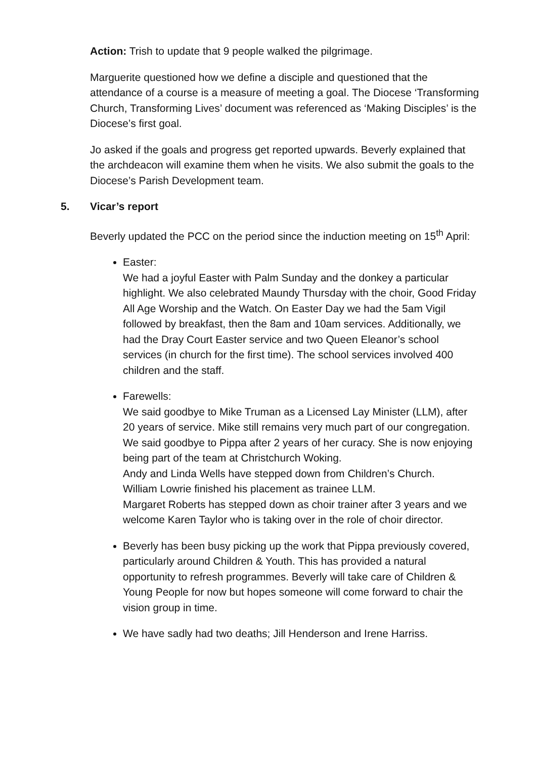Action: Trish to update that 9 people walked the pilgrimage.
Marguerite questioned how we define a disciple and questioned that the attendance of a course is a measure of meeting a goal. The Diocese ‘Transforming Church, Transforming Lives’ document was referenced as ‘Making Disciples’ is the Diocese’s first goal.
Jo asked if the goals and progress get reported upwards. Beverly explained that the archdeacon will examine them when he visits. We also submit the goals to the Diocese’s Parish Development team.
5. Vicar’s report
Beverly updated the PCC on the period since the induction meeting on 15<sup>th</sup> April:
Easter:
We had a joyful Easter with Palm Sunday and the donkey a particular highlight. We also celebrated Maundy Thursday with the choir, Good Friday All Age Worship and the Watch. On Easter Day we had the 5am Vigil followed by breakfast, then the 8am and 10am services. Additionally, we had the Dray Court Easter service and two Queen Eleanor’s school services (in church for the first time). The school services involved 400 children and the staff.
Farewells:
We said goodbye to Mike Truman as a Licensed Lay Minister (LLM), after 20 years of service. Mike still remains very much part of our congregation.
We said goodbye to Pippa after 2 years of her curacy. She is now enjoying being part of the team at Christchurch Woking.
Andy and Linda Wells have stepped down from Children’s Church.
William Lowrie finished his placement as trainee LLM.
Margaret Roberts has stepped down as choir trainer after 3 years and we welcome Karen Taylor who is taking over in the role of choir director.
Beverly has been busy picking up the work that Pippa previously covered, particularly around Children & Youth. This has provided a natural opportunity to refresh programmes. Beverly will take care of Children & Young People for now but hopes someone will come forward to chair the vision group in time.
We have sadly had two deaths; Jill Henderson and Irene Harriss.